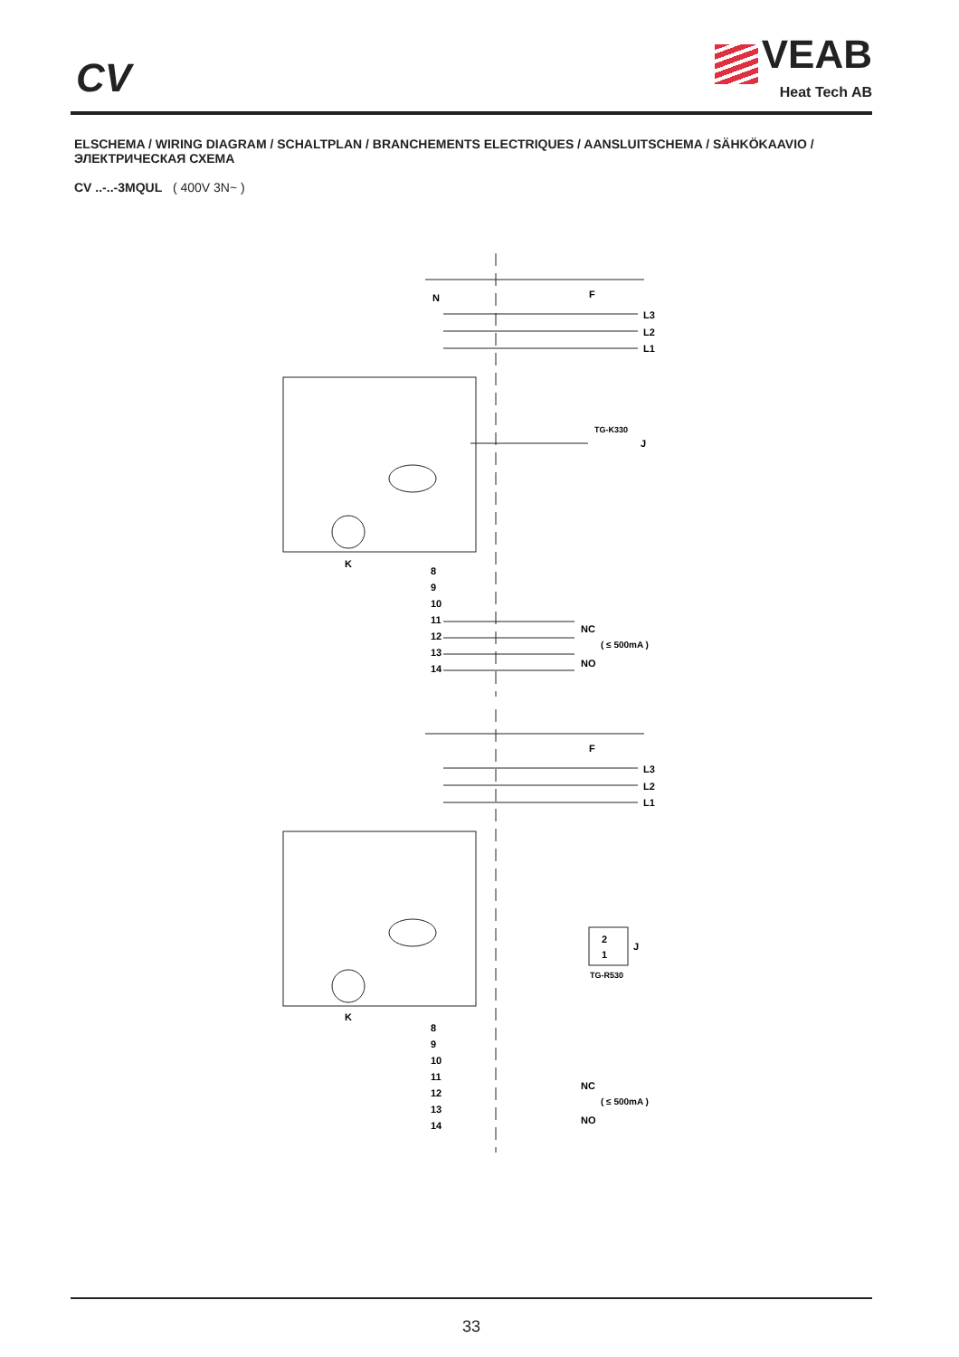CV
VEAB
Heat Tech AB
ELSCHEMA / WIRING DIAGRAM / SCHALTPLAN / BRANCHEMENTS ELECTRIQUES / AANSLUITSCHEMA / SÄHKÖKAAVIO / ЭЛЕКТРИЧЕСКАЯ СХЕМА
CV ..-..-3MQUL ( 400V 3N~ )
F
L3
L2
L1
N
K
TG-K330
J
8
9
10
11
12
13
14
NC
( ≤ 500mA )
NO
F
L3
L2
L1
K
2
1
J
TG-R530
8
9
10
11
12
13
14
NC
( ≤ 500mA )
NO
33